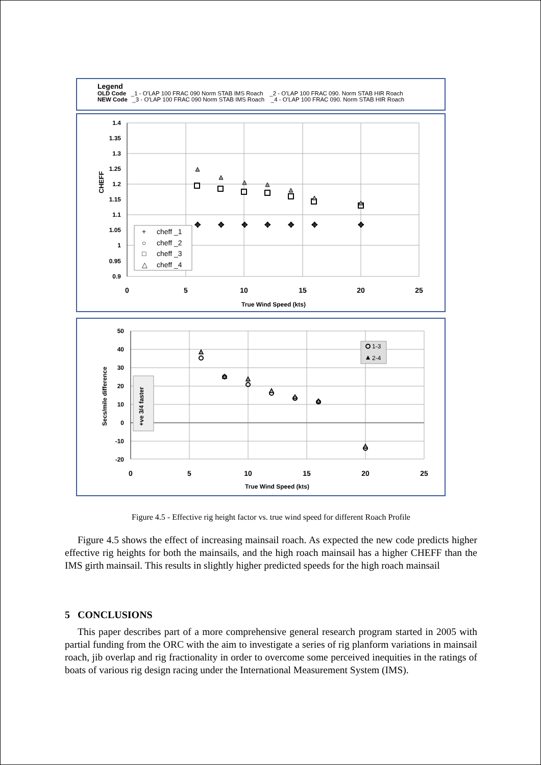Legend
OLD Code _1 - O'LAP 100 FRAC 090 Norm STAB IMS Roach _2 - O'LAP 100 FRAC 090. Norm STAB HIR Roach
NEW Code _3 - O'LAP 100 FRAC 090 Norm STAB IMS Roach _4 - O'LAP 100 FRAC 090. Norm STAB HIR Roach
1.4
1.35
1.3
1.25
1.2
1.15
1.1
1.05
1
0.95
0.9
0
5
10
15
20
25
True Wind Speed (kts)
CHEFF
✥
✥
✥
✥
✥
✥
✥
cheff _1
cheff _2
cheff _3
cheff _4
+
○
□
△
50
40
30
20
10
0
-10
-20
0
5
10
15
20
25
True Wind Speed (kts)
Secs/mile difference
+ve 3/4 faster
1-3
2-4
Figure 4.5 - Effective rig height factor vs. true wind speed for different Roach Profile
Figure 4.5 shows the effect of increasing mainsail roach. As expected the new code predicts higher effective rig heights for both the mainsails, and the high roach mainsail has a higher CHEFF than the IMS girth mainsail. This results in slightly higher predicted speeds for the high roach mainsail
5 CONCLUSIONS
This paper describes part of a more comprehensive general research program started in 2005 with partial funding from the ORC with the aim to investigate a series of rig planform variations in mainsail roach, jib overlap and rig fractionality in order to overcome some perceived inequities in the ratings of boats of various rig design racing under the International Measurement System (IMS).